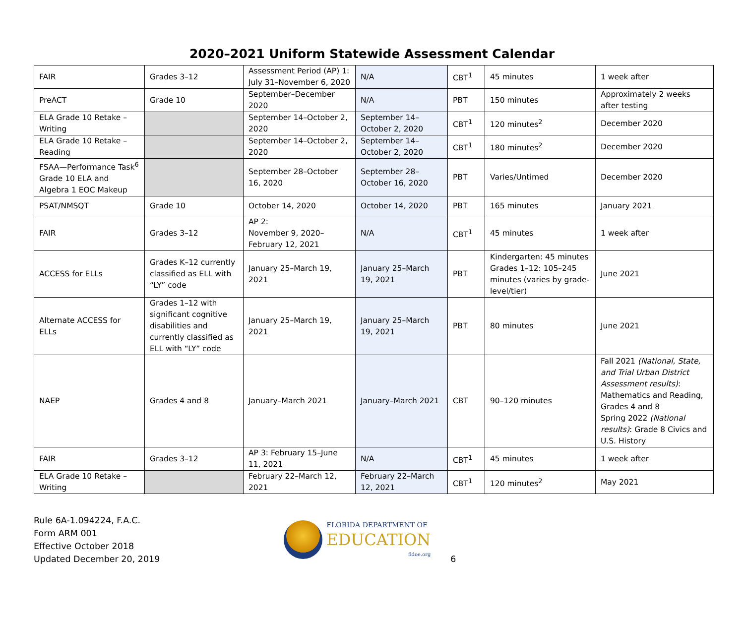2020–2021 Uniform Statewide Assessment Calendar
| FAIR | Grades 3–12 | Assessment Period (AP) 1: July 31–November 6, 2020 | N/A | CBT<sup>1</sup> | 45 minutes | 1 week after |
| PreACT | Grade 10 | September–December 2020 | N/A | PBT | 150 minutes | Approximately 2 weeks after testing |
| ELA Grade 10 Retake – Writing | | September 14–October 2, 2020 | September 14–October 2, 2020 | CBT<sup>1</sup> | 120 minutes<sup>2</sup> | December 2020 |
| ELA Grade 10 Retake – Reading | | September 14–October 2, 2020 | September 14–October 2, 2020 | CBT<sup>1</sup> | 180 minutes<sup>2</sup> | December 2020 |
| FSAA—Performance Task<sup>6</sup> Grade 10 ELA and Algebra 1 EOC Makeup | | September 28–October 16, 2020 | September 28–October 16, 2020 | PBT | Varies/Untimed | December 2020 |
| PSAT/NMSQT | Grade 10 | October 14, 2020 | October 14, 2020 | PBT | 165 minutes | January 2021 |
| FAIR | Grades 3–12 | AP 2: November 9, 2020–February 12, 2021 | N/A | CBT<sup>1</sup> | 45 minutes | 1 week after |
| ACCESS for ELLs | Grades K–12 currently classified as ELL with “LY” code | January 25–March 19, 2021 | January 25–March 19, 2021 | PBT | Kindergarten: 45 minutes Grades 1–12: 105–245 minutes (varies by grade-level/tier) | June 2021 |
| Alternate ACCESS for ELLs | Grades 1–12 with significant cognitive disabilities and currently classified as ELL with “LY” code | January 25–March 19, 2021 | January 25–March 19, 2021 | PBT | 80 minutes | June 2021 |
| NAEP | Grades 4 and 8 | January–March 2021 | January–March 2021 | CBT | 90–120 minutes | Fall 2021 (National, State, and Trial Urban District Assessment results) : Mathematics and Reading, Grades 4 and 8 Spring 2022 (National results) : Grade 8 Civics and U.S. History |
| FAIR | Grades 3–12 | AP 3: February 15–June 11, 2021 | N/A | CBT<sup>1</sup> | 45 minutes | 1 week after |
| ELA Grade 10 Retake – Writing | | February 22–March 12, 2021 | February 22–March 12, 2021 | CBT<sup>1</sup> | 120 minutes<sup>2</sup> | May 2021 |
Rule 6A-1.094224, F.A.C.
Form ARM 001
Effective October 2018
Updated December 20, 2019
FLORIDA DEPARTMENT OF
EDUCATION
fldoe.org
6